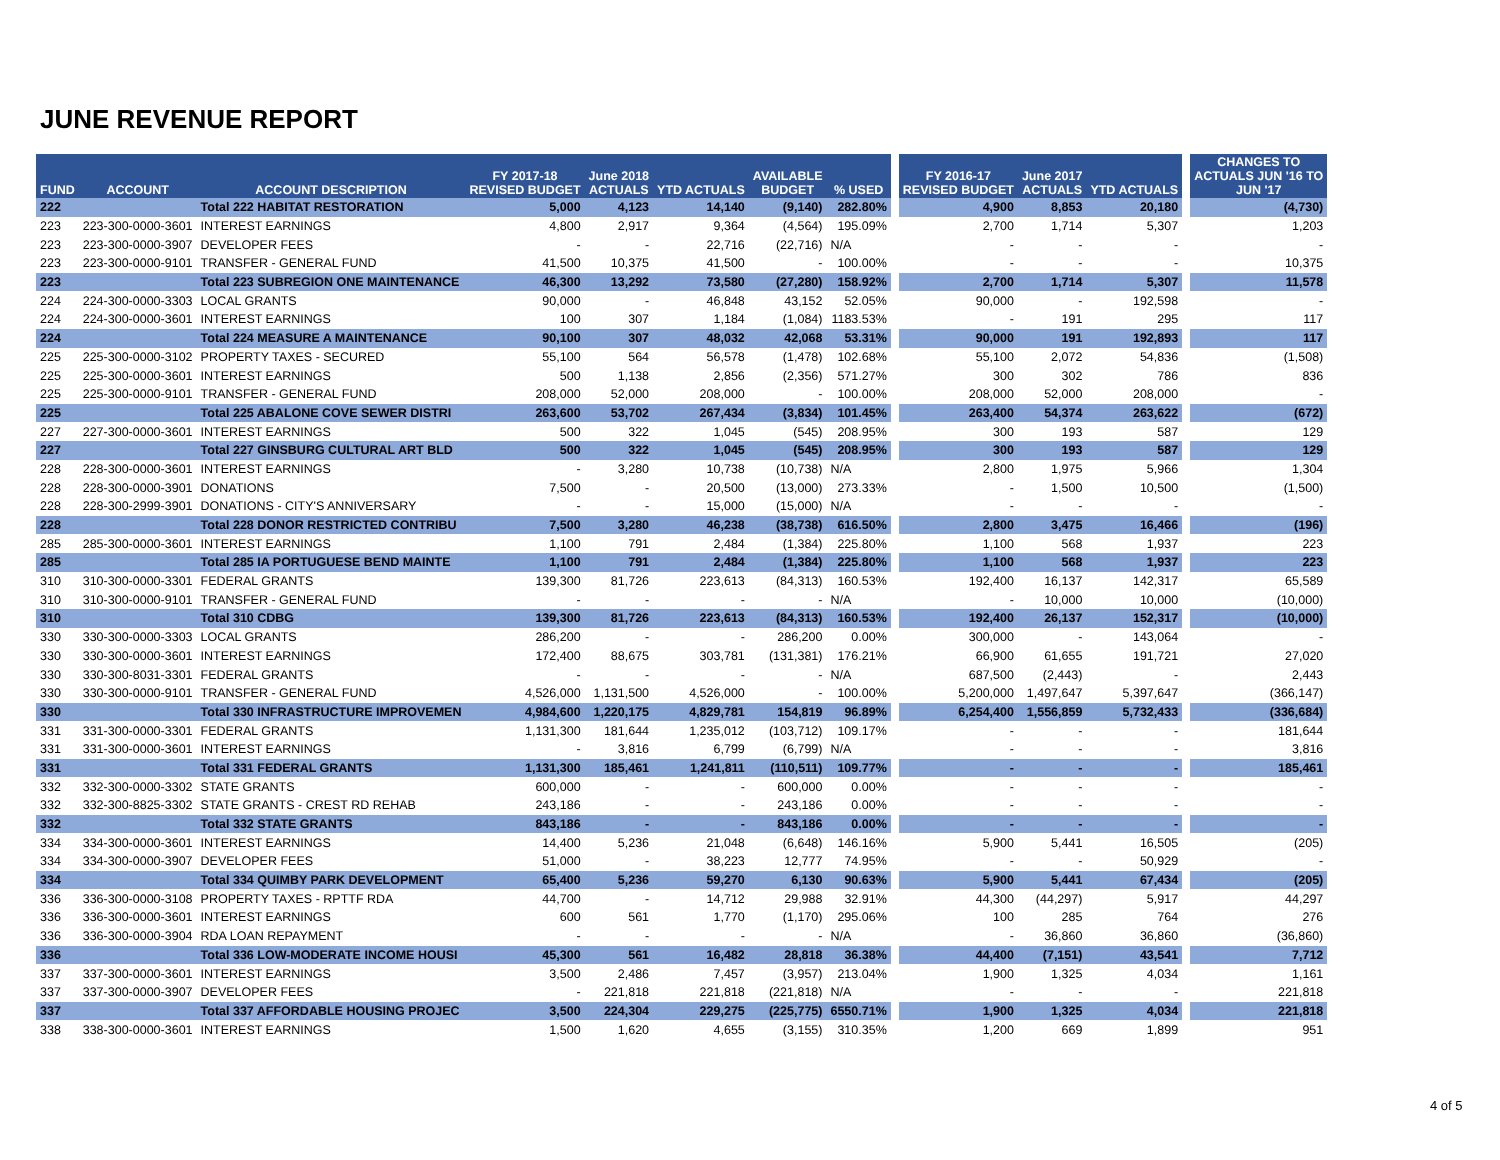JUNE REVENUE REPORT
| FUND | ACCOUNT | ACCOUNT DESCRIPTION | FY 2017-18 REVISED BUDGET | June 2018 ACTUALS | YTD ACTUALS | AVAILABLE BUDGET | % USED | | FY 2016-17 REVISED BUDGET | June 2017 ACTUALS | YTD ACTUALS | | CHANGES TO ACTUALS JUN '16 TO JUN '17 |
| --- | --- | --- | --- | --- | --- | --- | --- | --- | --- | --- | --- | --- | --- |
| 222 | | Total 222 HABITAT RESTORATION | 5,000 | 4,123 | 14,140 | (9,140) | 282.80% | | 4,900 | 8,853 | 20,180 | | (4,730) |
| 223 | 223-300-0000-3601 | INTEREST EARNINGS | 4,800 | 2,917 | 9,364 | (4,564) | 195.09% | | 2,700 | 1,714 | 5,307 | | 1,203 |
| 223 | 223-300-0000-3907 | DEVELOPER FEES | - | - | 22,716 | (22,716) | N/A | | - | - | - | | - |
| 223 | 223-300-0000-9101 | TRANSFER - GENERAL FUND | 41,500 | 10,375 | 41,500 | - | 100.00% | | - | - | - | | 10,375 |
| 223 | | Total 223 SUBREGION ONE MAINTENANCE | 46,300 | 13,292 | 73,580 | (27,280) | 158.92% | | 2,700 | 1,714 | 5,307 | | 11,578 |
| 224 | 224-300-0000-3303 | LOCAL GRANTS | 90,000 | - | 46,848 | 43,152 | 52.05% | | 90,000 | - | 192,598 | | - |
| 224 | 224-300-0000-3601 | INTEREST EARNINGS | 100 | 307 | 1,184 | (1,084) | 1183.53% | | - | 191 | 295 | | 117 |
| 224 | | Total 224 MEASURE A MAINTENANCE | 90,100 | 307 | 48,032 | 42,068 | 53.31% | | 90,000 | 191 | 192,893 | | 117 |
| 225 | 225-300-0000-3102 | PROPERTY TAXES - SECURED | 55,100 | 564 | 56,578 | (1,478) | 102.68% | | 55,100 | 2,072 | 54,836 | | (1,508) |
| 225 | 225-300-0000-3601 | INTEREST EARNINGS | 500 | 1,138 | 2,856 | (2,356) | 571.27% | | 300 | 302 | 786 | | 836 |
| 225 | 225-300-0000-9101 | TRANSFER - GENERAL FUND | 208,000 | 52,000 | 208,000 | - | 100.00% | | 208,000 | 52,000 | 208,000 | | - |
| 225 | | Total 225 ABALONE COVE SEWER DISTRI | 263,600 | 53,702 | 267,434 | (3,834) | 101.45% | | 263,400 | 54,374 | 263,622 | | (672) |
| 227 | 227-300-0000-3601 | INTEREST EARNINGS | 500 | 322 | 1,045 | (545) | 208.95% | | 300 | 193 | 587 | | 129 |
| 227 | | Total 227 GINSBURG CULTURAL ART BLD | 500 | 322 | 1,045 | (545) | 208.95% | | 300 | 193 | 587 | | 129 |
| 228 | 228-300-0000-3601 | INTEREST EARNINGS | - | 3,280 | 10,738 | (10,738) | N/A | | 2,800 | 1,975 | 5,966 | | 1,304 |
| 228 | 228-300-0000-3901 | DONATIONS | 7,500 | - | 20,500 | (13,000) | 273.33% | | - | 1,500 | 10,500 | | (1,500) |
| 228 | 228-300-2999-3901 | DONATIONS - CITY'S ANNIVERSARY | - | - | 15,000 | (15,000) | N/A | | - | - | - | | - |
| 228 | | Total 228 DONOR RESTRICTED CONTRIBU | 7,500 | 3,280 | 46,238 | (38,738) | 616.50% | | 2,800 | 3,475 | 16,466 | | (196) |
| 285 | 285-300-0000-3601 | INTEREST EARNINGS | 1,100 | 791 | 2,484 | (1,384) | 225.80% | | 1,100 | 568 | 1,937 | | 223 |
| 285 | | Total 285 IA PORTUGUESE BEND MAINTE | 1,100 | 791 | 2,484 | (1,384) | 225.80% | | 1,100 | 568 | 1,937 | | 223 |
| 310 | 310-300-0000-3301 | FEDERAL GRANTS | 139,300 | 81,726 | 223,613 | (84,313) | 160.53% | | 192,400 | 16,137 | 142,317 | | 65,589 |
| 310 | 310-300-0000-9101 | TRANSFER - GENERAL FUND | - | - | - | - | N/A | | - | 10,000 | 10,000 | | (10,000) |
| 310 | | Total 310 CDBG | 139,300 | 81,726 | 223,613 | (84,313) | 160.53% | | 192,400 | 26,137 | 152,317 | | (10,000) |
| 330 | 330-300-0000-3303 | LOCAL GRANTS | 286,200 | - | - | 286,200 | 0.00% | | 300,000 | - | 143,064 | | - |
| 330 | 330-300-0000-3601 | INTEREST EARNINGS | 172,400 | 88,675 | 303,781 | (131,381) | 176.21% | | 66,900 | 61,655 | 191,721 | | 27,020 |
| 330 | 330-300-8031-3301 | FEDERAL GRANTS | - | - | - | - | N/A | | 687,500 | (2,443) | - | | 2,443 |
| 330 | 330-300-0000-9101 | TRANSFER - GENERAL FUND | 4,526,000 | 1,131,500 | 4,526,000 | - | 100.00% | | 5,200,000 | 1,497,647 | 5,397,647 | | (366,147) |
| 330 | | Total 330 INFRASTRUCTURE IMPROVEMEN | 4,984,600 | 1,220,175 | 4,829,781 | 154,819 | 96.89% | | 6,254,400 | 1,556,859 | 5,732,433 | | (336,684) |
| 331 | 331-300-0000-3301 | FEDERAL GRANTS | 1,131,300 | 181,644 | 1,235,012 | (103,712) | 109.17% | | - | - | - | | 181,644 |
| 331 | 331-300-0000-3601 | INTEREST EARNINGS | - | 3,816 | 6,799 | (6,799) | N/A | | - | - | - | | 3,816 |
| 331 | | Total 331 FEDERAL GRANTS | 1,131,300 | 185,461 | 1,241,811 | (110,511) | 109.77% | | - | - | - | | 185,461 |
| 332 | 332-300-0000-3302 | STATE GRANTS | 600,000 | - | - | 600,000 | 0.00% | | - | - | - | | - |
| 332 | 332-300-8825-3302 | STATE GRANTS - CREST RD REHAB | 243,186 | - | - | 243,186 | 0.00% | | - | - | - | | - |
| 332 | | Total 332 STATE GRANTS | 843,186 | - | - | 843,186 | 0.00% | | - | - | - | | - |
| 334 | 334-300-0000-3601 | INTEREST EARNINGS | 14,400 | 5,236 | 21,048 | (6,648) | 146.16% | | 5,900 | 5,441 | 16,505 | | (205) |
| 334 | 334-300-0000-3907 | DEVELOPER FEES | 51,000 | - | 38,223 | 12,777 | 74.95% | | - | - | 50,929 | | - |
| 334 | | Total 334 QUIMBY PARK DEVELOPMENT | 65,400 | 5,236 | 59,270 | 6,130 | 90.63% | | 5,900 | 5,441 | 67,434 | | (205) |
| 336 | 336-300-0000-3108 | PROPERTY TAXES - RPTTF RDA | 44,700 | - | 14,712 | 29,988 | 32.91% | | 44,300 | (44,297) | 5,917 | | 44,297 |
| 336 | 336-300-0000-3601 | INTEREST EARNINGS | 600 | 561 | 1,770 | (1,170) | 295.06% | | 100 | 285 | 764 | | 276 |
| 336 | 336-300-0000-3904 | RDA LOAN REPAYMENT | - | - | - | - | N/A | | - | 36,860 | 36,860 | | (36,860) |
| 336 | | Total 336 LOW-MODERATE INCOME HOUSI | 45,300 | 561 | 16,482 | 28,818 | 36.38% | | 44,400 | (7,151) | 43,541 | | 7,712 |
| 337 | 337-300-0000-3601 | INTEREST EARNINGS | 3,500 | 2,486 | 7,457 | (3,957) | 213.04% | | 1,900 | 1,325 | 4,034 | | 1,161 |
| 337 | 337-300-0000-3907 | DEVELOPER FEES | - | 221,818 | 221,818 | (221,818) | N/A | | - | - | - | | 221,818 |
| 337 | | Total 337 AFFORDABLE HOUSING PROJEC | 3,500 | 224,304 | 229,275 | (225,775) | 6550.71% | | 1,900 | 1,325 | 4,034 | | 221,818 |
| 338 | 338-300-0000-3601 | INTEREST EARNINGS | 1,500 | 1,620 | 4,655 | (3,155) | 310.35% | | 1,200 | 669 | 1,899 | | 951 |
4 of 5